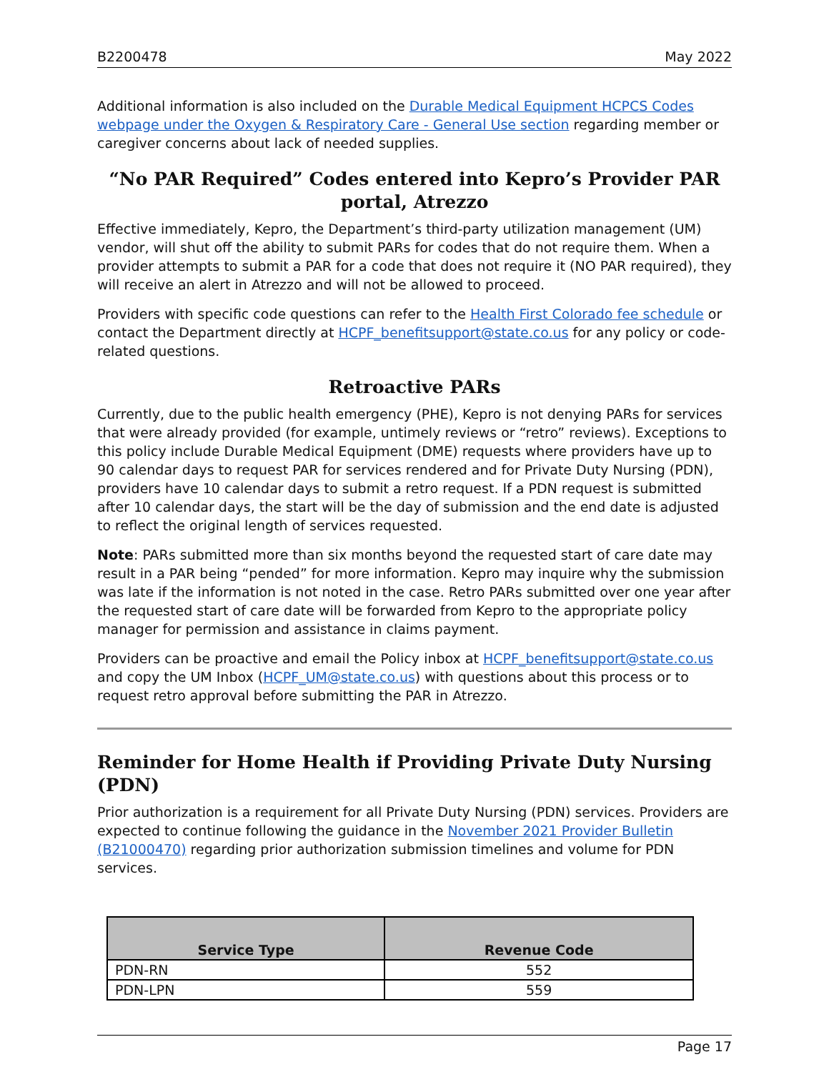B2200478 May 2022
Additional information is also included on the Durable Medical Equipment HCPCS Codes webpage under the Oxygen & Respiratory Care - General Use section regarding member or caregiver concerns about lack of needed supplies.
“No PAR Required” Codes entered into Kepro’s Provider PAR portal, Atrezzo
Effective immediately, Kepro, the Department’s third-party utilization management (UM) vendor, will shut off the ability to submit PARs for codes that do not require them. When a provider attempts to submit a PAR for a code that does not require it (NO PAR required), they will receive an alert in Atrezzo and will not be allowed to proceed.
Providers with specific code questions can refer to the Health First Colorado fee schedule or contact the Department directly at HCPF_benefitsupport@state.co.us for any policy or code-related questions.
Retroactive PARs
Currently, due to the public health emergency (PHE), Kepro is not denying PARs for services that were already provided (for example, untimely reviews or “retro” reviews). Exceptions to this policy include Durable Medical Equipment (DME) requests where providers have up to 90 calendar days to request PAR for services rendered and for Private Duty Nursing (PDN), providers have 10 calendar days to submit a retro request. If a PDN request is submitted after 10 calendar days, the start will be the day of submission and the end date is adjusted to reflect the original length of services requested.
Note: PARs submitted more than six months beyond the requested start of care date may result in a PAR being “pended” for more information. Kepro may inquire why the submission was late if the information is not noted in the case. Retro PARs submitted over one year after the requested start of care date will be forwarded from Kepro to the appropriate policy manager for permission and assistance in claims payment.
Providers can be proactive and email the Policy inbox at HCPF_benefitsupport@state.co.us and copy the UM Inbox (HCPF_UM@state.co.us) with questions about this process or to request retro approval before submitting the PAR in Atrezzo.
Reminder for Home Health if Providing Private Duty Nursing (PDN)
Prior authorization is a requirement for all Private Duty Nursing (PDN) services. Providers are expected to continue following the guidance in the November 2021 Provider Bulletin (B21000470) regarding prior authorization submission timelines and volume for PDN services.
| Service Type | Revenue Code |
| --- | --- |
| PDN-RN | 552 |
| PDN-LPN | 559 |
Page 17